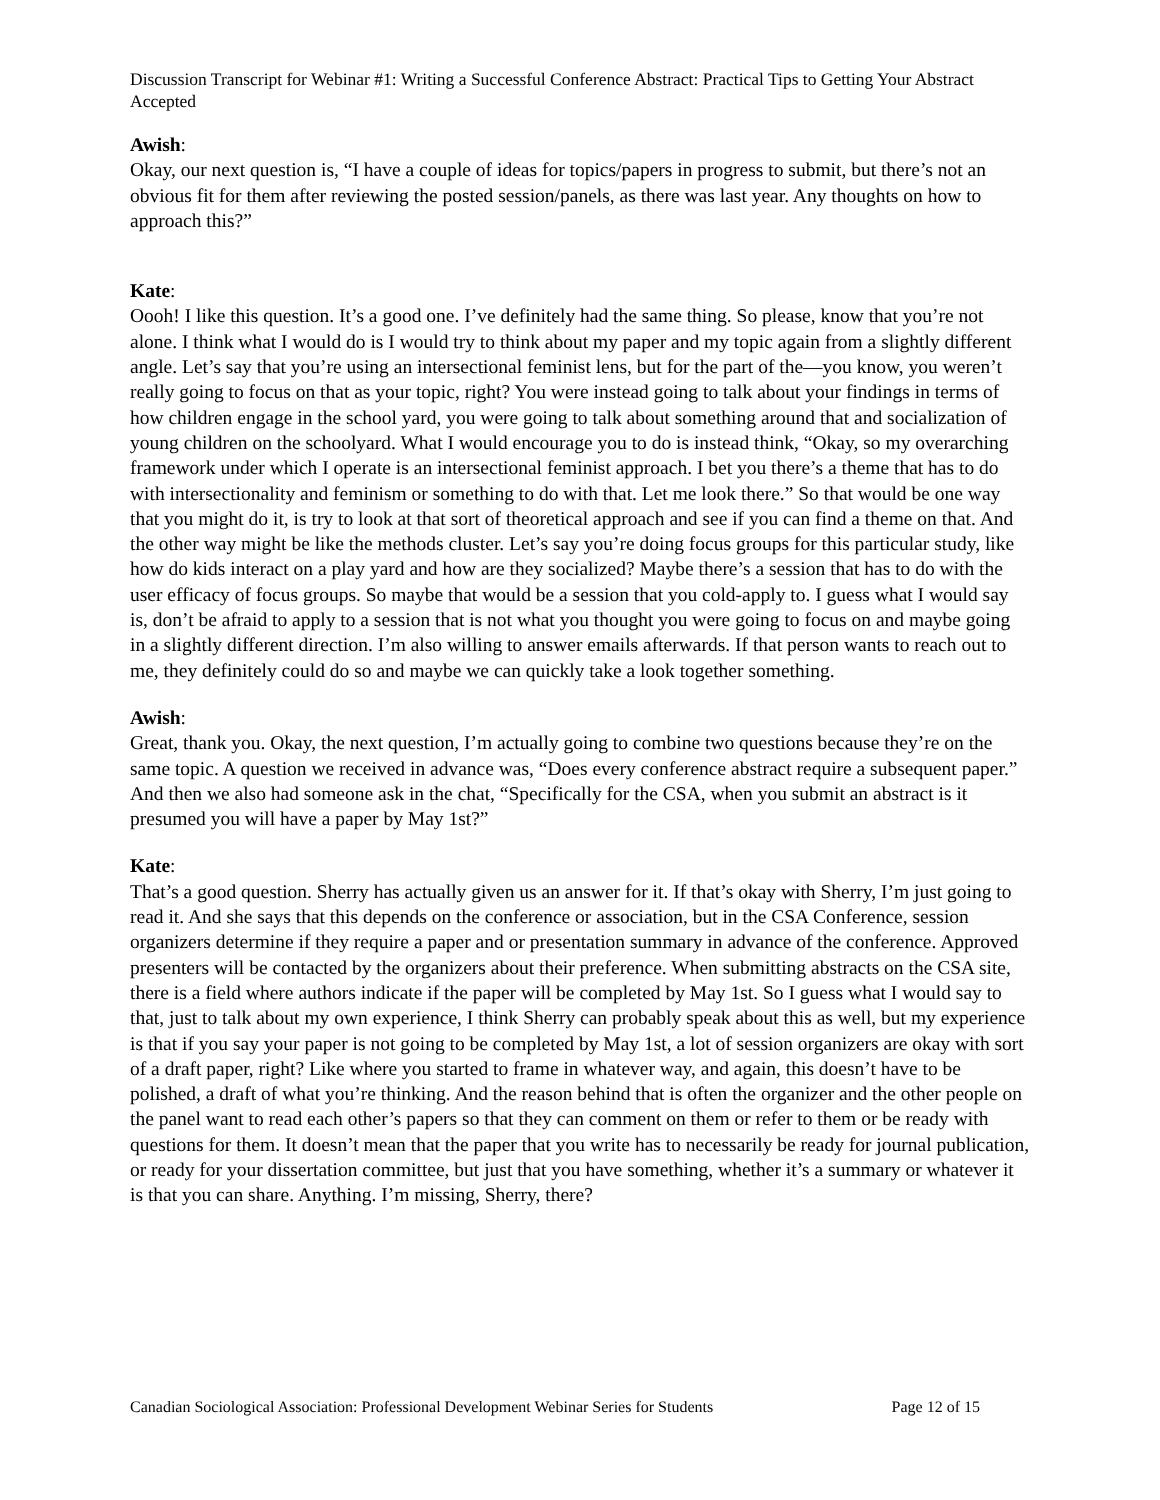Discussion Transcript for Webinar #1: Writing a Successful Conference Abstract: Practical Tips to Getting Your Abstract Accepted
Awish:
Okay, our next question is, “I have a couple of ideas for topics/papers in progress to submit, but there’s not an obvious fit for them after reviewing the posted session/panels, as there was last year. Any thoughts on how to approach this?”
Kate:
Oooh! I like this question. It’s a good one. I’ve definitely had the same thing. So please, know that you’re not alone. I think what I would do is I would try to think about my paper and my topic again from a slightly different angle. Let’s say that you’re using an intersectional feminist lens, but for the part of the—you know, you weren’t really going to focus on that as your topic, right? You were instead going to talk about your findings in terms of how children engage in the school yard, you were going to talk about something around that and socialization of young children on the schoolyard. What I would encourage you to do is instead think, “Okay, so my overarching framework under which I operate is an intersectional feminist approach. I bet you there’s a theme that has to do with intersectionality and feminism or something to do with that. Let me look there.” So that would be one way that you might do it, is try to look at that sort of theoretical approach and see if you can find a theme on that. And the other way might be like the methods cluster. Let’s say you’re doing focus groups for this particular study, like how do kids interact on a play yard and how are they socialized? Maybe there’s a session that has to do with the user efficacy of focus groups. So maybe that would be a session that you cold-apply to. I guess what I would say is, don’t be afraid to apply to a session that is not what you thought you were going to focus on and maybe going in a slightly different direction. I’m also willing to answer emails afterwards. If that person wants to reach out to me, they definitely could do so and maybe we can quickly take a look together something.
Awish:
Great, thank you. Okay, the next question, I’m actually going to combine two questions because they’re on the same topic. A question we received in advance was, “Does every conference abstract require a subsequent paper.” And then we also had someone ask in the chat, “Specifically for the CSA, when you submit an abstract is it presumed you will have a paper by May 1st?”
Kate:
That’s a good question. Sherry has actually given us an answer for it. If that’s okay with Sherry, I’m just going to read it. And she says that this depends on the conference or association, but in the CSA Conference, session organizers determine if they require a paper and or presentation summary in advance of the conference. Approved presenters will be contacted by the organizers about their preference. When submitting abstracts on the CSA site, there is a field where authors indicate if the paper will be completed by May 1st. So I guess what I would say to that, just to talk about my own experience, I think Sherry can probably speak about this as well, but my experience is that if you say your paper is not going to be completed by May 1st, a lot of session organizers are okay with sort of a draft paper, right? Like where you started to frame in whatever way, and again, this doesn’t have to be polished, a draft of what you’re thinking. And the reason behind that is often the organizer and the other people on the panel want to read each other’s papers so that they can comment on them or refer to them or be ready with questions for them. It doesn’t mean that the paper that you write has to necessarily be ready for journal publication, or ready for your dissertation committee, but just that you have something, whether it’s a summary or whatever it is that you can share. Anything. I’m missing, Sherry, there?
Canadian Sociological Association: Professional Development Webinar Series for Students Page 12 of 15